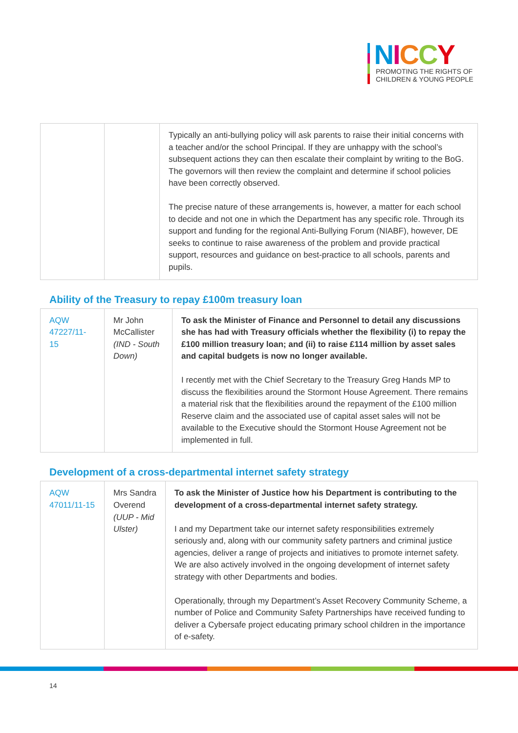NICCY
PROMOTING THE RIGHTS OF
CHILDREN & YOUNG PEOPLE
| | | Typically an anti-bullying policy will ask parents to raise their initial concerns with a teacher and/or the school Principal. If they are unhappy with the school’s subsequent actions they can then escalate their complaint by writing to the BoG. The governors will then review the complaint and determine if school policies have been correctly observed. The precise nature of these arrangements is, however, a matter for each school to decide and not one in which the Department has any specific role. Through its support and funding for the regional Anti-Bullying Forum (NIABF), however, DE seeks to continue to raise awareness of the problem and provide practical support, resources and guidance on best-practice to all schools, parents and pupils. |
Ability of the Treasury to repay £100m treasury loan
| AQW 47227/11-15 | Mr John McCallister (IND - South Down) | To ask the Minister of Finance and Personnel to detail any discussions she has had with Treasury officials whether the flexibility (i) to repay the £100 million treasury loan; and (ii) to raise £114 million by asset sales and capital budgets is now no longer available. I recently met with the Chief Secretary to the Treasury Greg Hands MP to discuss the flexibilities around the Stormont House Agreement. There remains a material risk that the flexibilities around the repayment of the £100 million Reserve claim and the associated use of capital asset sales will not be available to the Executive should the Stormont House Agreement not be implemented in full. |
Development of a cross-departmental internet safety strategy
| AQW 47011/11-15 | Mrs Sandra Overend (UUP - Mid Ulster) | To ask the Minister of Justice how his Department is contributing to the development of a cross-departmental internet safety strategy. I and my Department take our internet safety responsibilities extremely seriously and, along with our community safety partners and criminal justice agencies, deliver a range of projects and initiatives to promote internet safety. We are also actively involved in the ongoing development of internet safety strategy with other Departments and bodies. Operationally, through my Department’s Asset Recovery Community Scheme, a number of Police and Community Safety Partnerships have received funding to deliver a Cybersafe project educating primary school children in the importance of e-safety. |
14